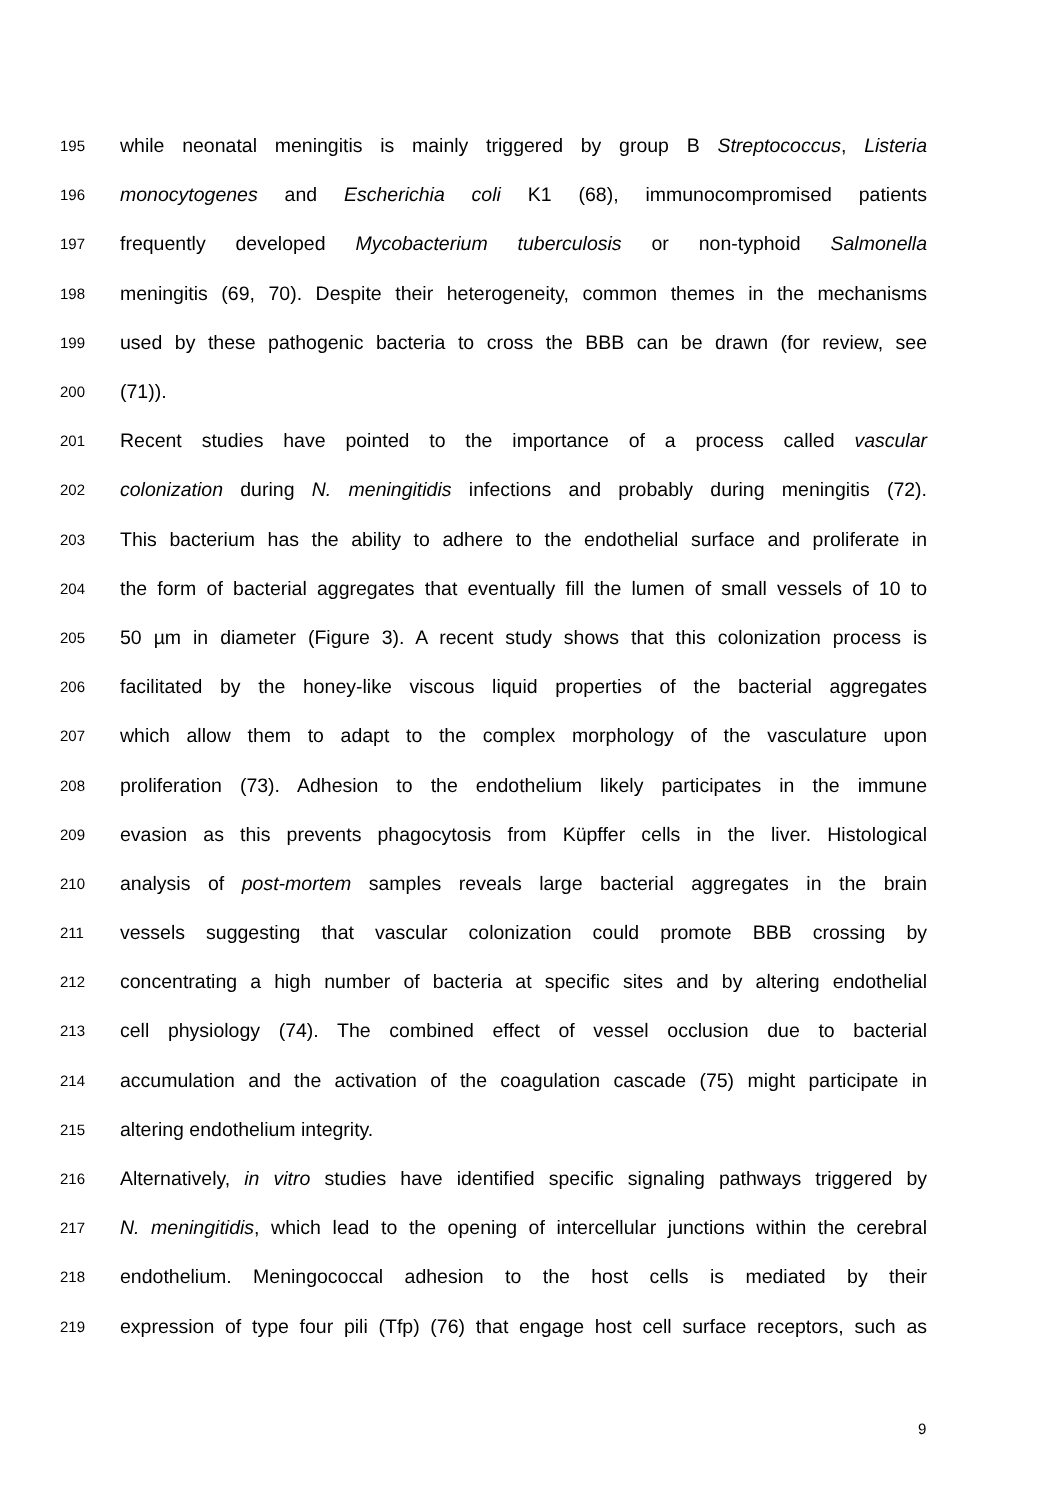195 while neonatal meningitis is mainly triggered by group B Streptococcus, Listeria
196 monocytogenes and Escherichia coli K1 (68), immunocompromised patients
197 frequently developed Mycobacterium tuberculosis or non-typhoid Salmonella
198 meningitis (69, 70). Despite their heterogeneity, common themes in the mechanisms
199 used by these pathogenic bacteria to cross the BBB can be drawn (for review, see
200 (71)).
201 Recent studies have pointed to the importance of a process called vascular
202 colonization during N. meningitidis infections and probably during meningitis (72).
203 This bacterium has the ability to adhere to the endothelial surface and proliferate in
204 the form of bacterial aggregates that eventually fill the lumen of small vessels of 10 to
205 50 µm in diameter (Figure 3). A recent study shows that this colonization process is
206 facilitated by the honey-like viscous liquid properties of the bacterial aggregates
207 which allow them to adapt to the complex morphology of the vasculature upon
208 proliferation (73). Adhesion to the endothelium likely participates in the immune
209 evasion as this prevents phagocytosis from Küpffer cells in the liver. Histological
210 analysis of post-mortem samples reveals large bacterial aggregates in the brain
211 vessels suggesting that vascular colonization could promote BBB crossing by
212 concentrating a high number of bacteria at specific sites and by altering endothelial
213 cell physiology (74). The combined effect of vessel occlusion due to bacterial
214 accumulation and the activation of the coagulation cascade (75) might participate in
215 altering endothelium integrity.
216 Alternatively, in vitro studies have identified specific signaling pathways triggered by
217 N. meningitidis, which lead to the opening of intercellular junctions within the cerebral
218 endothelium. Meningococcal adhesion to the host cells is mediated by their
219 expression of type four pili (Tfp) (76) that engage host cell surface receptors, such as
9